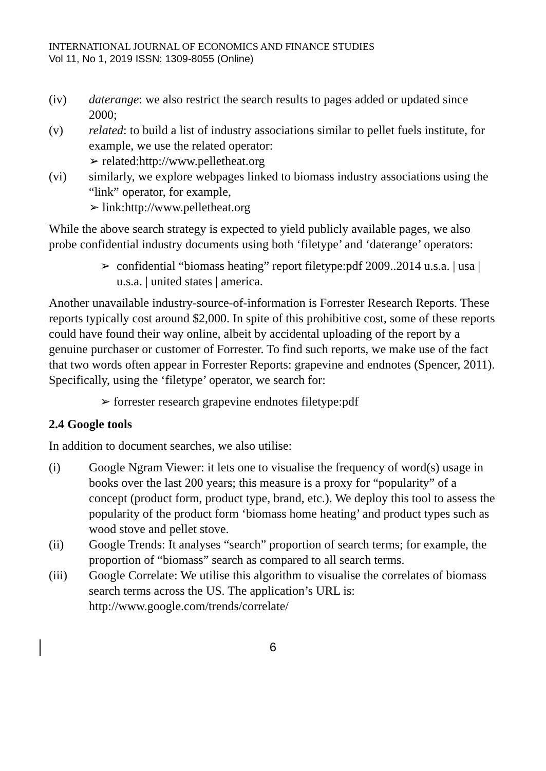INTERNATIONAL JOURNAL OF ECONOMICS AND FINANCE STUDIES
Vol 11, No 1, 2019 ISSN: 1309-8055 (Online)
(iv) daterange: we also restrict the search results to pages added or updated since 2000;
(v) related: to build a list of industry associations similar to pellet fuels institute, for example, we use the related operator:
➢ related:http://www.pelletheat.org
(vi) similarly, we explore webpages linked to biomass industry associations using the “link” operator, for example,
➢ link:http://www.pelletheat.org
While the above search strategy is expected to yield publicly available pages, we also probe confidential industry documents using both ‘filetype’ and ‘daterange’ operators:
➢ confidential “biomass heating” report filetype:pdf 2009..2014 u.s.a. | usa | u.s.a. | united states | america.
Another unavailable industry-source-of-information is Forrester Research Reports. These reports typically cost around $2,000. In spite of this prohibitive cost, some of these reports could have found their way online, albeit by accidental uploading of the report by a genuine purchaser or customer of Forrester. To find such reports, we make use of the fact that two words often appear in Forrester Reports: grapevine and endnotes (Spencer, 2011). Specifically, using the ‘filetype’ operator, we search for:
➢ forrester research grapevine endnotes filetype:pdf
2.4 Google tools
In addition to document searches, we also utilise:
(i) Google Ngram Viewer: it lets one to visualise the frequency of word(s) usage in books over the last 200 years; this measure is a proxy for “popularity” of a concept (product form, product type, brand, etc.). We deploy this tool to assess the popularity of the product form ‘biomass home heating’ and product types such as wood stove and pellet stove.
(ii) Google Trends: It analyses “search” proportion of search terms; for example, the proportion of “biomass” search as compared to all search terms.
(iii) Google Correlate: We utilise this algorithm to visualise the correlates of biomass search terms across the US. The application’s URL is: http://www.google.com/trends/correlate/
6